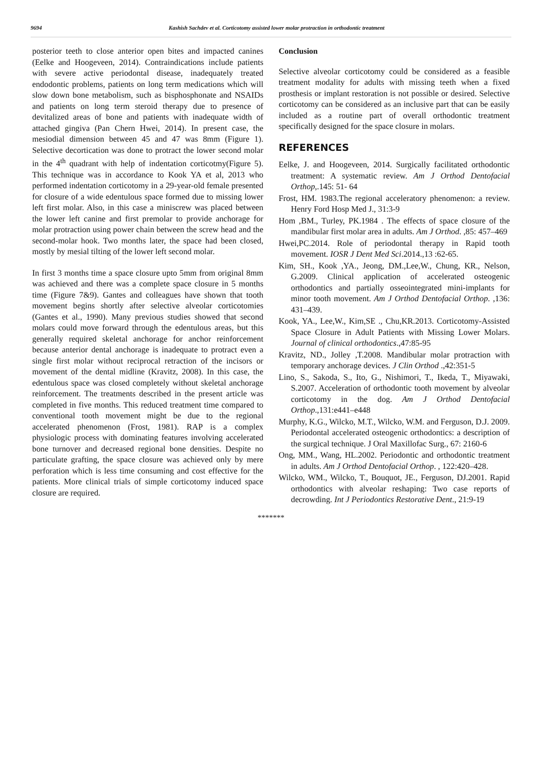9694 Kashish Sachdev et al. Corticotomy assisted lower molar protraction in orthodontic treatment
posterior teeth to close anterior open bites and impacted canines (Eelke and Hoogeveen, 2014). Contraindications include patients with severe active periodontal disease, inadequately treated endodontic problems, patients on long term medications which will slow down bone metabolism, such as bisphosphonate and NSAIDs and patients on long term steroid therapy due to presence of devitalized areas of bone and patients with inadequate width of attached gingiva (Pan Chern Hwei, 2014). In present case, the mesiodial dimension between 45 and 47 was 8mm (Figure 1). Selective decortication was done to protract the lower second molar in the 4<sup>th</sup> quadrant with help of indentation corticotmy(Figure 5). This technique was in accordance to Kook YA et al, 2013 who performed indentation corticotomy in a 29-year-old female presented for closure of a wide edentulous space formed due to missing lower left first molar. Also, in this case a miniscrew was placed between the lower left canine and first premolar to provide anchorage for molar protraction using power chain between the screw head and the second-molar hook. Two months later, the space had been closed, mostly by mesial tilting of the lower left second molar.
In first 3 months time a space closure upto 5mm from original 8mm was achieved and there was a complete space closure in 5 months time (Figure 7&9). Gantes and colleagues have shown that tooth movement begins shortly after selective alveolar corticotomies (Gantes et al., 1990). Many previous studies showed that second molars could move forward through the edentulous areas, but this generally required skeletal anchorage for anchor reinforcement because anterior dental anchorage is inadequate to protract even a single first molar without reciprocal retraction of the incisors or movement of the dental midline (Kravitz, 2008). In this case, the edentulous space was closed completely without skeletal anchorage reinforcement. The treatments described in the present article was completed in five months. This reduced treatment time compared to conventional tooth movement might be due to the regional accelerated phenomenon (Frost, 1981). RAP is a complex physiologic process with dominating features involving accelerated bone turnover and decreased regional bone densities. Despite no particulate grafting, the space closure was achieved only by mere perforation which is less time consuming and cost effective for the patients. More clinical trials of simple corticotomy induced space closure are required.
Conclusion
Selective alveolar corticotomy could be considered as a feasible treatment modality for adults with missing teeth when a fixed prosthesis or implant restoration is not possible or desired. Selective corticotomy can be considered as an inclusive part that can be easily included as a routine part of overall orthodontic treatment specifically designed for the space closure in molars.
REFERENCES
Eelke, J. and Hoogeveen, 2014. Surgically facilitated orthodontic treatment: A systematic review. Am J Orthod Dentofacial Orthop,.145: 51- 64
Frost, HM. 1983.The regional acceleratory phenomenon: a review. Henry Ford Hosp Med J., 31:3-9
Hom ,BM., Turley, PK.1984 . The effects of space closure of the mandibular first molar area in adults. Am J Orthod. ,85: 457–469
Hwei,PC.2014. Role of periodontal therapy in Rapid tooth movement. IOSR J Dent Med Sci.2014.,13 :62-65.
Kim, SH., Kook ,YA., Jeong, DM.,Lee,W., Chung, KR., Nelson, G.2009. Clinical application of accelerated osteogenic orthodontics and partially osseointegrated mini-implants for minor tooth movement. Am J Orthod Dentofacial Orthop. ,136: 431–439.
Kook, YA., Lee,W., Kim,SE ., Chu,KR.2013. Corticotomy-Assisted Space Closure in Adult Patients with Missing Lower Molars. Journal of clinical orthodontics.,47:85-95
Kravitz, ND., Jolley ,T.2008. Mandibular molar protraction with temporary anchorage devices. J Clin Orthod .,42:351-5
Lino, S., Sakoda, S., Ito, G., Nishimori, T., Ikeda, T., Miyawaki, S.2007. Acceleration of orthodontic tooth movement by alveolar corticotomy in the dog. Am J Orthod Dentofacial Orthop.,131:e441–e448
Murphy, K.G., Wilcko, M.T., Wilcko, W.M. and Ferguson, D.J. 2009. Periodontal accelerated osteogenic orthodontics: a description of the surgical technique. J Oral Maxillofac Surg., 67: 2160-6
Ong, MM., Wang, HL.2002. Periodontic and orthodontic treatment in adults. Am J Orthod Dentofacial Orthop. , 122:420–428.
Wilcko, WM., Wilcko, T., Bouquot, JE., Ferguson, DJ.2001. Rapid orthodontics with alveolar reshaping: Two case reports of decrowding. Int J Periodontics Restorative Dent., 21:9-19
*******